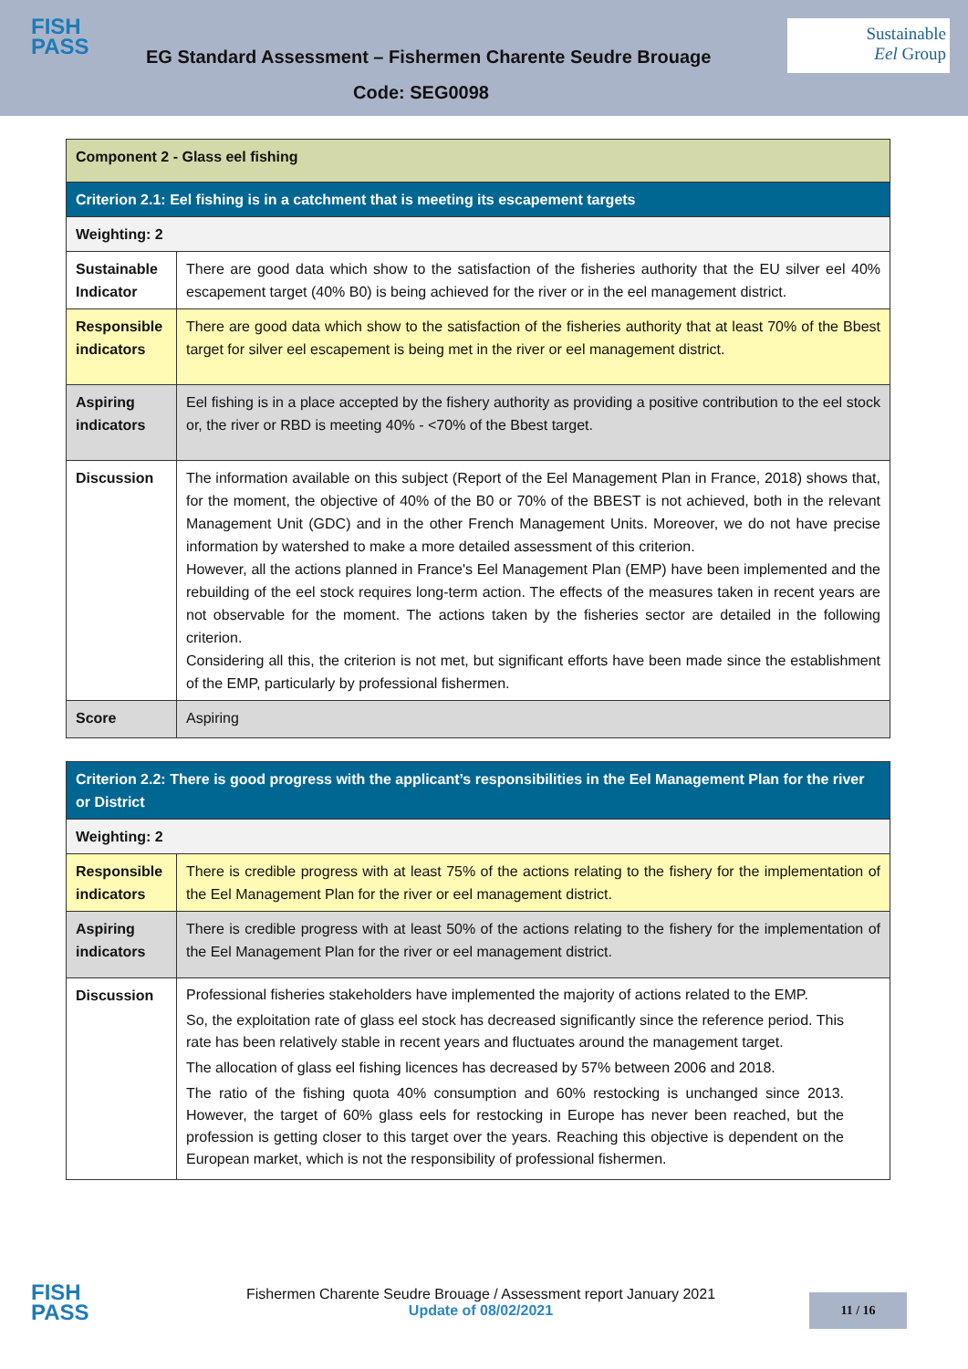FISH
PASS
EG Standard Assessment – Fishermen Charente Seudre Brouage
Code: SEG0098
Sustainable
Eel Group
| Component 2 - Glass eel fishing | |
| Criterion 2.1: Eel fishing is in a catchment that is meeting its escapement targets | |
| Weighting: 2 | |
| Sustainable Indicator | There are good data which show to the satisfaction of the fisheries authority that the EU silver eel 40% escapement target (40% B0) is being achieved for the river or in the eel management district. |
| Responsible indicators | There are good data which show to the satisfaction of the fisheries authority that at least 70% of the Bbest target for silver eel escapement is being met in the river or eel management district. |
| Aspiring indicators | Eel fishing is in a place accepted by the fishery authority as providing a positive contribution to the eel stock or, the river or RBD is meeting 40% - <70% of the Bbest target. |
| Discussion | The information available on this subject (Report of the Eel Management Plan in France, 2018) shows that, for the moment, the objective of 40% of the B0 or 70% of the BBEST is not achieved, both in the relevant Management Unit (GDC) and in the other French Management Units. Moreover, we do not have precise information by watershed to make a more detailed assessment of this criterion. However, all the actions planned in France's Eel Management Plan (EMP) have been implemented and the rebuilding of the eel stock requires long-term action. The effects of the measures taken in recent years are not observable for the moment. The actions taken by the fisheries sector are detailed in the following criterion. Considering all this, the criterion is not met, but significant efforts have been made since the establishment of the EMP, particularly by professional fishermen. |
| Score | Aspiring |
| Criterion 2.2: There is good progress with the applicant’s responsibilities in the Eel Management Plan for the river or District | |
| Weighting: 2 | |
| Responsible indicators | There is credible progress with at least 75% of the actions relating to the fishery for the implementation of the Eel Management Plan for the river or eel management district. |
| Aspiring indicators | There is credible progress with at least 50% of the actions relating to the fishery for the implementation of the Eel Management Plan for the river or eel management district. |
| Discussion | Professional fisheries stakeholders have implemented the majority of actions related to the EMP. So, the exploitation rate of glass eel stock has decreased significantly since the reference period. This rate has been relatively stable in recent years and fluctuates around the management target. The allocation of glass eel fishing licences has decreased by 57% between 2006 and 2018. The ratio of the fishing quota 40% consumption and 60% restocking is unchanged since 2013. However, the target of 60% glass eels for restocking in Europe has never been reached, but the profession is getting closer to this target over the years. Reaching this objective is dependent on the European market, which is not the responsibility of professional fishermen. |
FISH
PASS
Fishermen Charente Seudre Brouage / Assessment report January 2021
Update of 08/02/2021
11 / 16